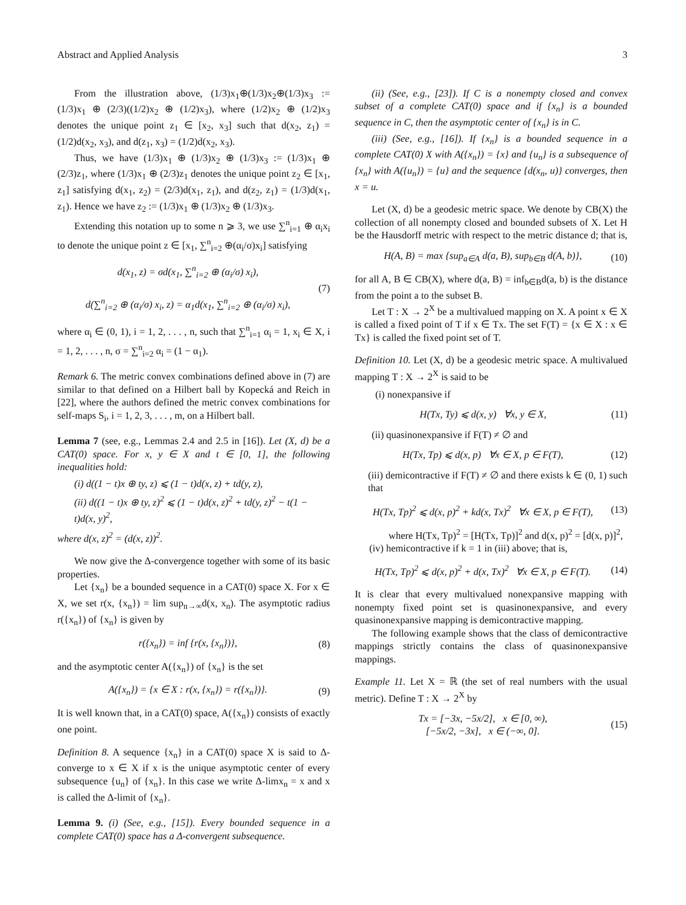Abstract and Applied Analysis 3
From the illustration above, (1/3)x<sub>1</sub>⊕(1/3)x<sub>2</sub>⊕(1/3)x<sub>3</sub> := (1/3)x<sub>1</sub> ⊕ (2/3)((1/2)x<sub>2</sub> ⊕ (1/2)x<sub>3</sub>), where (1/2)x<sub>2</sub> ⊕ (1/2)x<sub>3</sub> denotes the unique point z<sub>1</sub> ∈ [x<sub>2</sub>, x<sub>3</sub>] such that d(x<sub>2</sub>, z<sub>1</sub>) = (1/2)d(x<sub>2</sub>, x<sub>3</sub>), and d(z<sub>1</sub>, x<sub>3</sub>) = (1/2)d(x<sub>2</sub>, x<sub>3</sub>).
Thus, we have (1/3)x<sub>1</sub> ⊕ (1/3)x<sub>2</sub> ⊕ (1/3)x<sub>3</sub> := (1/3)x<sub>1</sub> ⊕ (2/3)z<sub>1</sub>, where (1/3)x<sub>1</sub> ⊕ (2/3)z<sub>1</sub> denotes the unique point z<sub>2</sub> ∈ [x<sub>1</sub>, z<sub>1</sub>] satisfying d(x<sub>1</sub>, z<sub>2</sub>) = (2/3)d(x<sub>1</sub>, z<sub>1</sub>), and d(z<sub>2</sub>, z<sub>1</sub>) = (1/3)d(x<sub>1</sub>, z<sub>1</sub>). Hence we have z<sub>2</sub> := (1/3)x<sub>1</sub> ⊕ (1/3)x<sub>2</sub> ⊕ (1/3)x<sub>3</sub>.
Extending this notation up to some n ⩾ 3, we use ∑<sup>n</sup><sub>i=1</sub> ⊕ α<sub>i</sub>x<sub>i</sub> to denote the unique point z ∈ [x<sub>1</sub>, ∑<sup>n</sup><sub>i=2</sub> ⊕(α<sub>i</sub>/σ)x<sub>i</sub>] satisfying
d(x<sub>1</sub>, z) = σd(x<sub>1</sub>, ∑<sup>n</sup><sub>i=2</sub> ⊕ (α<sub>i</sub>/σ) x<sub>i</sub>),
d(∑<sup>n</sup><sub>i=2</sub> ⊕ (α<sub>i</sub>/σ) x<sub>i</sub>, z) = α<sub>1</sub>d(x<sub>1</sub>, ∑<sup>n</sup><sub>i=2</sub> ⊕ (α<sub>i</sub>/σ) x<sub>i</sub>), (7)
where α<sub>i</sub> ∈ (0, 1), i = 1, 2, . . . , n, such that ∑<sup>n</sup><sub>i=1</sub> α<sub>i</sub> = 1, x<sub>i</sub> ∈ X, i = 1, 2, . . . , n, σ = ∑<sup>n</sup><sub>i=2</sub> α<sub>i</sub> = (1 − α<sub>1</sub>).
Remark 6. The metric convex combinations defined above in (7) are similar to that defined on a Hilbert ball by Kopecká and Reich in [22], where the authors defined the metric convex combinations for self-maps S<sub>i</sub>, i = 1, 2, 3, . . . , m, on a Hilbert ball.
Lemma 7 (see, e.g., Lemmas 2.4 and 2.5 in [16]). Let (X, d) be a CAT(0) space. For x, y ∈ X and t ∈ [0, 1], the following inequalities hold:
(i) d((1 − t)x ⊕ ty, z) ⩽ (1 − t)d(x, z) + td(y, z),
(ii) d((1 − t)x ⊕ ty, z)<sup>2</sup> ⩽ (1 − t)d(x, z)<sup>2</sup> + td(y, z)<sup>2</sup> − t(1 − t)d(x, y)<sup>2</sup>,
where d(x, z)<sup>2</sup> = (d(x, z))<sup>2</sup>.
We now give the Δ-convergence together with some of its basic properties.
Let {x<sub>n</sub>} be a bounded sequence in a CAT(0) space X. For x ∈ X, we set r(x, {x<sub>n</sub>}) = lim sup<sub>n→∞</sub>d(x, x<sub>n</sub>). The asymptotic radius r({x<sub>n</sub>}) of {x<sub>n</sub>} is given by
r({x<sub>n</sub>}) = inf {r(x, {x<sub>n</sub>})}, (8)
and the asymptotic center A({x<sub>n</sub>}) of {x<sub>n</sub>} is the set
A({x<sub>n</sub>}) = {x ∈ X : r(x, {x<sub>n</sub>}) = r({x<sub>n</sub>})}. (9)
It is well known that, in a CAT(0) space, A({x<sub>n</sub>}) consists of exactly one point.
Definition 8. A sequence {x<sub>n</sub>} in a CAT(0) space X is said to Δ-converge to x ∈ X if x is the unique asymptotic center of every subsequence {u<sub>n</sub>} of {x<sub>n</sub>}. In this case we write Δ-limx<sub>n</sub> = x and x is called the Δ-limit of {x<sub>n</sub>}.
Lemma 9. (i) (See, e.g., [15]). Every bounded sequence in a complete CAT(0) space has a Δ-convergent subsequence.
(ii) (See, e.g., [23]). If C is a nonempty closed and convex subset of a complete CAT(0) space and if {x<sub>n</sub>} is a bounded sequence in C, then the asymptotic center of {x<sub>n</sub>} is in C.
(iii) (See, e.g., [16]). If {x<sub>n</sub>} is a bounded sequence in a complete CAT(0) X with A({x<sub>n</sub>}) = {x} and {u<sub>n</sub>} is a subsequence of {x<sub>n</sub>} with A({u<sub>n</sub>}) = {u} and the sequence {d(x<sub>n</sub>, u)} converges, then x = u.
Let (X, d) be a geodesic metric space. We denote by CB(X) the collection of all nonempty closed and bounded subsets of X. Let H be the Hausdorff metric with respect to the metric distance d; that is,
H(A, B) = max {sup<sub>a∈A</sub> d(a, B), sup<sub>b∈B</sub> d(A, b)}, (10)
for all A, B ∈ CB(X), where d(a, B) = inf<sub>b∈B</sub>d(a, b) is the distance from the point a to the subset B.
Let T : X → 2<sup>X</sup> be a multivalued mapping on X. A point x ∈ X is called a fixed point of T if x ∈ Tx. The set F(T) = {x ∈ X : x ∈ Tx} is called the fixed point set of T.
Definition 10. Let (X, d) be a geodesic metric space. A multivalued mapping T : X → 2<sup>X</sup> is said to be
(i) nonexpansive if
H(Tx, Ty) ⩽ d(x, y) ∀x, y ∈ X, (11)
(ii) quasinonexpansive if F(T) ≠ ∅ and
H(Tx, Tp) ⩽ d(x, p) ∀x ∈ X, p ∈ F(T), (12)
(iii) demicontractive if F(T) ≠ ∅ and there exists k ∈ (0, 1) such that
H(Tx, Tp)<sup>2</sup> ⩽ d(x, p)<sup>2</sup> + kd(x, Tx)<sup>2</sup> ∀x ∈ X, p ∈ F(T), (13)
where H(Tx, Tp)<sup>2</sup> = [H(Tx, Tp)]<sup>2</sup> and d(x, p)<sup>2</sup> = [d(x, p)]<sup>2</sup>,
(iv) hemicontractive if k = 1 in (iii) above; that is,
H(Tx, Tp)<sup>2</sup> ⩽ d(x, p)<sup>2</sup> + d(x, Tx)<sup>2</sup> ∀x ∈ X, p ∈ F(T). (14)
It is clear that every multivalued nonexpansive mapping with nonempty fixed point set is quasinonexpansive, and every quasinonexpansive mapping is demicontractive mapping.
The following example shows that the class of demicontractive mappings strictly contains the class of quasinonexpansive mappings.
Example 11. Let X = ℝ (the set of real numbers with the usual metric). Define T : X → 2<sup>X</sup> by
Tx = [−3x, −5x/2], x ∈ [0, ∞),
[−5x/2, −3x], x ∈ (−∞, 0]. (15)